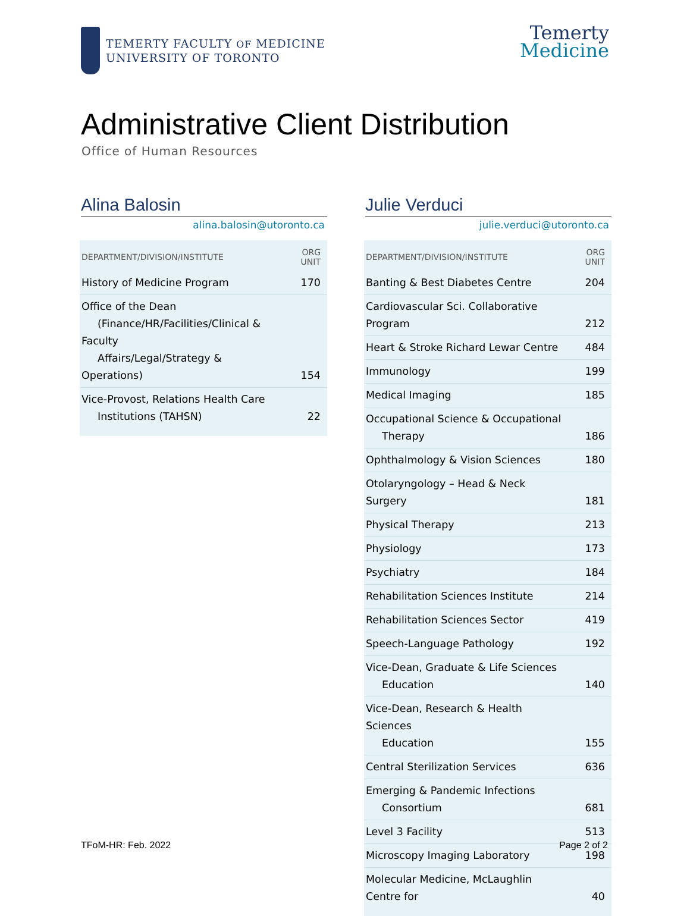TEMERTY FACULTY OF MEDICINE
UNIVERSITY OF TORONTO
Temerty
Medicine
Administrative Client Distribution
Office of Human Resources
Alina Balosin
alina.balosin@utoronto.ca
| DEPARTMENT/DIVISION/INSTITUTE | ORG UNIT |
| --- | --- |
| History of Medicine Program | 170 |
| Office of the Dean (Finance/HR/Facilities/Clinical & Faculty Affairs/Legal/Strategy & Operations) | 154 |
| Vice-Provost, Relations Health Care Institutions (TAHSN) | 22 |
Julie Verduci
julie.verduci@utoronto.ca
| DEPARTMENT/DIVISION/INSTITUTE | ORG UNIT |
| --- | --- |
| Banting & Best Diabetes Centre | 204 |
| Cardiovascular Sci. Collaborative Program | 212 |
| Heart & Stroke Richard Lewar Centre | 484 |
| Immunology | 199 |
| Medical Imaging | 185 |
| Occupational Science & Occupational Therapy | 186 |
| Ophthalmology & Vision Sciences | 180 |
| Otolaryngology – Head & Neck Surgery | 181 |
| Physical Therapy | 213 |
| Physiology | 173 |
| Psychiatry | 184 |
| Rehabilitation Sciences Institute | 214 |
| Rehabilitation Sciences Sector | 419 |
| Speech-Language Pathology | 192 |
| Vice-Dean, Graduate & Life Sciences Education | 140 |
| Vice-Dean, Research & Health Sciences Education | 155 |
| Central Sterilization Services | 636 |
| Emerging & Pandemic Infections Consortium | 681 |
| Level 3 Facility | 513 |
| Microscopy Imaging Laboratory | 198 |
| Molecular Medicine, McLaughlin Centre for | 40 |
TFoM-HR: Feb. 2022 Page 2 of 2